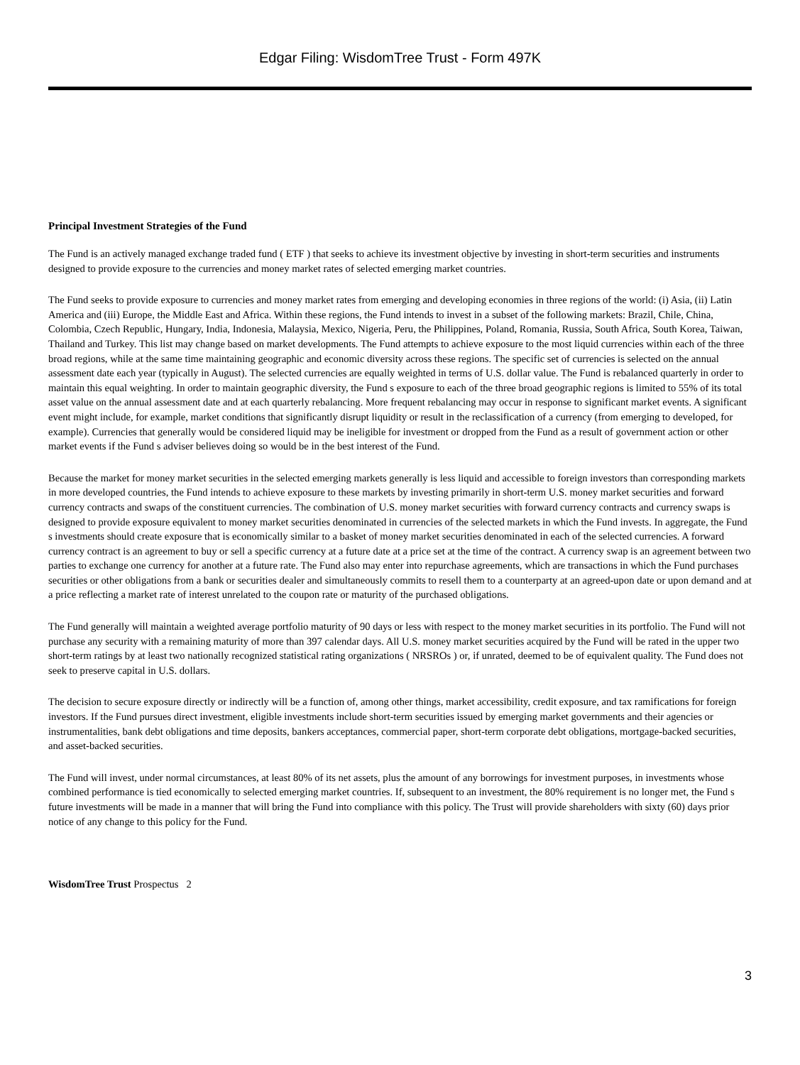Edgar Filing: WisdomTree Trust - Form 497K
Principal Investment Strategies of the Fund
The Fund is an actively managed exchange traded fund ( ETF ) that seeks to achieve its investment objective by investing in short-term securities and instruments designed to provide exposure to the currencies and money market rates of selected emerging market countries.
The Fund seeks to provide exposure to currencies and money market rates from emerging and developing economies in three regions of the world: (i) Asia, (ii) Latin America and (iii) Europe, the Middle East and Africa. Within these regions, the Fund intends to invest in a subset of the following markets: Brazil, Chile, China, Colombia, Czech Republic, Hungary, India, Indonesia, Malaysia, Mexico, Nigeria, Peru, the Philippines, Poland, Romania, Russia, South Africa, South Korea, Taiwan, Thailand and Turkey. This list may change based on market developments. The Fund attempts to achieve exposure to the most liquid currencies within each of the three broad regions, while at the same time maintaining geographic and economic diversity across these regions. The specific set of currencies is selected on the annual assessment date each year (typically in August). The selected currencies are equally weighted in terms of U.S. dollar value. The Fund is rebalanced quarterly in order to maintain this equal weighting. In order to maintain geographic diversity, the Fund s exposure to each of the three broad geographic regions is limited to 55% of its total asset value on the annual assessment date and at each quarterly rebalancing. More frequent rebalancing may occur in response to significant market events. A significant event might include, for example, market conditions that significantly disrupt liquidity or result in the reclassification of a currency (from emerging to developed, for example). Currencies that generally would be considered liquid may be ineligible for investment or dropped from the Fund as a result of government action or other market events if the Fund s adviser believes doing so would be in the best interest of the Fund.
Because the market for money market securities in the selected emerging markets generally is less liquid and accessible to foreign investors than corresponding markets in more developed countries, the Fund intends to achieve exposure to these markets by investing primarily in short-term U.S. money market securities and forward currency contracts and swaps of the constituent currencies. The combination of U.S. money market securities with forward currency contracts and currency swaps is designed to provide exposure equivalent to money market securities denominated in currencies of the selected markets in which the Fund invests. In aggregate, the Fund s investments should create exposure that is economically similar to a basket of money market securities denominated in each of the selected currencies. A forward currency contract is an agreement to buy or sell a specific currency at a future date at a price set at the time of the contract. A currency swap is an agreement between two parties to exchange one currency for another at a future rate. The Fund also may enter into repurchase agreements, which are transactions in which the Fund purchases securities or other obligations from a bank or securities dealer and simultaneously commits to resell them to a counterparty at an agreed-upon date or upon demand and at a price reflecting a market rate of interest unrelated to the coupon rate or maturity of the purchased obligations.
The Fund generally will maintain a weighted average portfolio maturity of 90 days or less with respect to the money market securities in its portfolio. The Fund will not purchase any security with a remaining maturity of more than 397 calendar days. All U.S. money market securities acquired by the Fund will be rated in the upper two short-term ratings by at least two nationally recognized statistical rating organizations ( NRSROs ) or, if unrated, deemed to be of equivalent quality. The Fund does not seek to preserve capital in U.S. dollars.
The decision to secure exposure directly or indirectly will be a function of, among other things, market accessibility, credit exposure, and tax ramifications for foreign investors. If the Fund pursues direct investment, eligible investments include short-term securities issued by emerging market governments and their agencies or instrumentalities, bank debt obligations and time deposits, bankers acceptances, commercial paper, short-term corporate debt obligations, mortgage-backed securities, and asset-backed securities.
The Fund will invest, under normal circumstances, at least 80% of its net assets, plus the amount of any borrowings for investment purposes, in investments whose combined performance is tied economically to selected emerging market countries. If, subsequent to an investment, the 80% requirement is no longer met, the Fund s future investments will be made in a manner that will bring the Fund into compliance with this policy. The Trust will provide shareholders with sixty (60) days prior notice of any change to this policy for the Fund.
WisdomTree Trust Prospectus 2
3